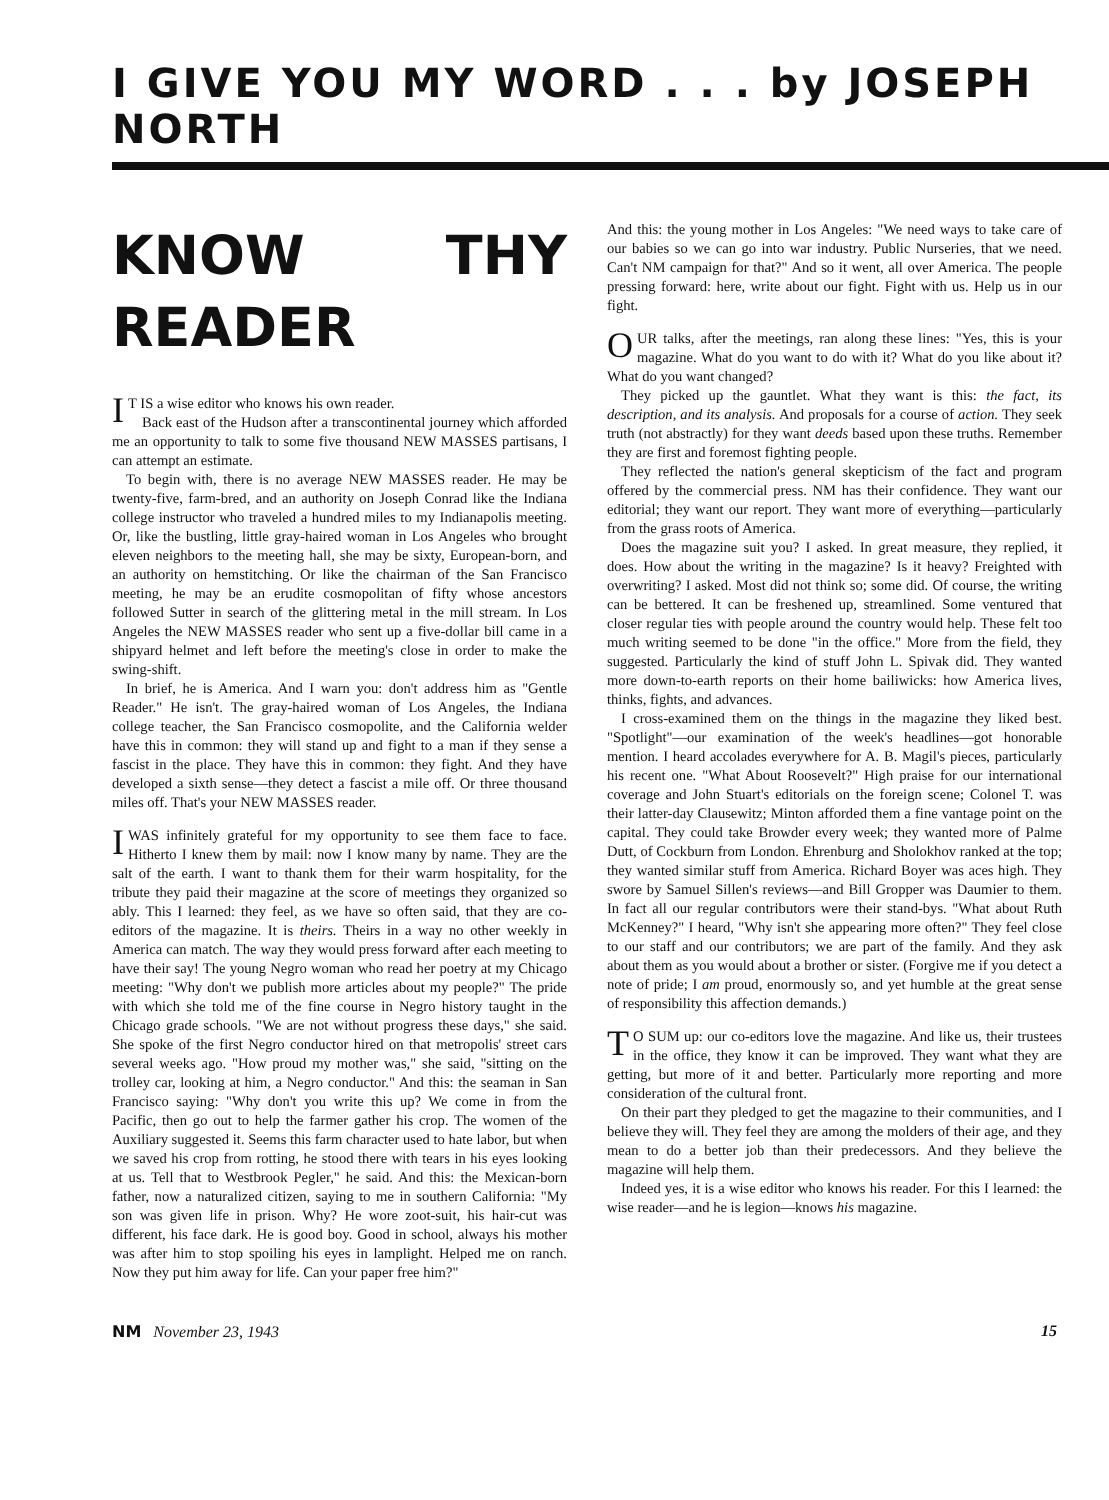I GIVE YOU MY WORD . . . by JOSEPH NORTH
KNOW THY READER
IT IS a wise editor who knows his own reader.
Back east of the Hudson after a transcontinental journey which afforded me an opportunity to talk to some five thousand NEW MASSES partisans, I can attempt an estimate.
To begin with, there is no average NEW MASSES reader. He may be twenty-five, farm-bred, and an authority on Joseph Conrad like the Indiana college instructor who traveled a hundred miles to my Indianapolis meeting. Or, like the bustling, little gray-haired woman in Los Angeles who brought eleven neighbors to the meeting hall, she may be sixty, European-born, and an authority on hemstitching. Or like the chairman of the San Francisco meeting, he may be an erudite cosmopolitan of fifty whose ancestors followed Sutter in search of the glittering metal in the mill stream. In Los Angeles the NEW MASSES reader who sent up a five-dollar bill came in a shipyard helmet and left before the meeting's close in order to make the swing-shift.
In brief, he is America. And I warn you: don't address him as "Gentle Reader." He isn't. The gray-haired woman of Los Angeles, the Indiana college teacher, the San Francisco cosmopolite, and the California welder have this in common: they will stand up and fight to a man if they sense a fascist in the place. They have this in common: they fight. And they have developed a sixth sense—they detect a fascist a mile off. Or three thousand miles off. That's your NEW MASSES reader.
I WAS infinitely grateful for my opportunity to see them face to face. Hitherto I knew them by mail: now I know many by name. They are the salt of the earth. I want to thank them for their warm hospitality, for the tribute they paid their magazine at the score of meetings they organized so ably. This I learned: they feel, as we have so often said, that they are co-editors of the magazine. It is theirs. Theirs in a way no other weekly in America can match. The way they would press forward after each meeting to have their say! The young Negro woman who read her poetry at my Chicago meeting: "Why don't we publish more articles about my people?" The pride with which she told me of the fine course in Negro history taught in the Chicago grade schools. "We are not without progress these days," she said. She spoke of the first Negro conductor hired on that metropolis' street cars several weeks ago. "How proud my mother was," she said, "sitting on the trolley car, looking at him, a Negro conductor." And this: the seaman in San Francisco saying: "Why don't you write this up? We come in from the Pacific, then go out to help the farmer gather his crop. The women of the Auxiliary suggested it. Seems this farm character used to hate labor, but when we saved his crop from rotting, he stood there with tears in his eyes looking at us. Tell that to Westbrook Pegler," he said. And this: the Mexican-born father, now a naturalized citizen, saying to me in southern California: "My son was given life in prison. Why? He wore zoot-suit, his hair-cut was different, his face dark. He is good boy. Good in school, always his mother was after him to stop spoiling his eyes in lamplight. Helped me on ranch. Now they put him away for life. Can your paper free him?"
And this: the young mother in Los Angeles: "We need ways to take care of our babies so we can go into war industry. Public Nurseries, that we need. Can't NM campaign for that?" And so it went, all over America. The people pressing forward: here, write about our fight. Fight with us. Help us in our fight.
OUR talks, after the meetings, ran along these lines: "Yes, this is your magazine. What do you want to do with it? What do you like about it? What do you want changed?
They picked up the gauntlet. What they want is this: the fact, its description, and its analysis. And proposals for a course of action. They seek truth (not abstractly) for they want deeds based upon these truths. Remember they are first and foremost fighting people.
They reflected the nation's general skepticism of the fact and program offered by the commercial press. NM has their confidence. They want our editorial; they want our report. They want more of everything—particularly from the grass roots of America.
Does the magazine suit you? I asked. In great measure, they replied, it does. How about the writing in the magazine? Is it heavy? Freighted with overwriting? I asked. Most did not think so; some did. Of course, the writing can be bettered. It can be freshened up, streamlined. Some ventured that closer regular ties with people around the country would help. These felt too much writing seemed to be done "in the office." More from the field, they suggested. Particularly the kind of stuff John L. Spivak did. They wanted more down-to-earth reports on their home bailiwicks: how America lives, thinks, fights, and advances.
I cross-examined them on the things in the magazine they liked best. "Spotlight"—our examination of the week's headlines—got honorable mention. I heard accolades everywhere for A. B. Magil's pieces, particularly his recent one. "What About Roosevelt?" High praise for our international coverage and John Stuart's editorials on the foreign scene; Colonel T. was their latter-day Clausewitz; Minton afforded them a fine vantage point on the capital. They could take Browder every week; they wanted more of Palme Dutt, of Cockburn from London. Ehrenburg and Sholokhov ranked at the top; they wanted similar stuff from America. Richard Boyer was aces high. They swore by Samuel Sillen's reviews—and Bill Gropper was Daumier to them. In fact all our regular contributors were their stand-bys. "What about Ruth McKenney?" I heard, "Why isn't she appearing more often?" They feel close to our staff and our contributors; we are part of the family. And they ask about them as you would about a brother or sister. (Forgive me if you detect a note of pride; I am proud, enormously so, and yet humble at the great sense of responsibility this affection demands.)
TO SUM up: our co-editors love the magazine. And like us, their trustees in the office, they know it can be improved. They want what they are getting, but more of it and better. Particularly more reporting and more consideration of the cultural front.
On their part they pledged to get the magazine to their communities, and I believe they will. They feel they are among the molders of their age, and they mean to do a better job than their predecessors. And they believe the magazine will help them.
Indeed yes, it is a wise editor who knows his reader. For this I learned: the wise reader—and he is legion—knows his magazine.
NM November 23, 1943 15